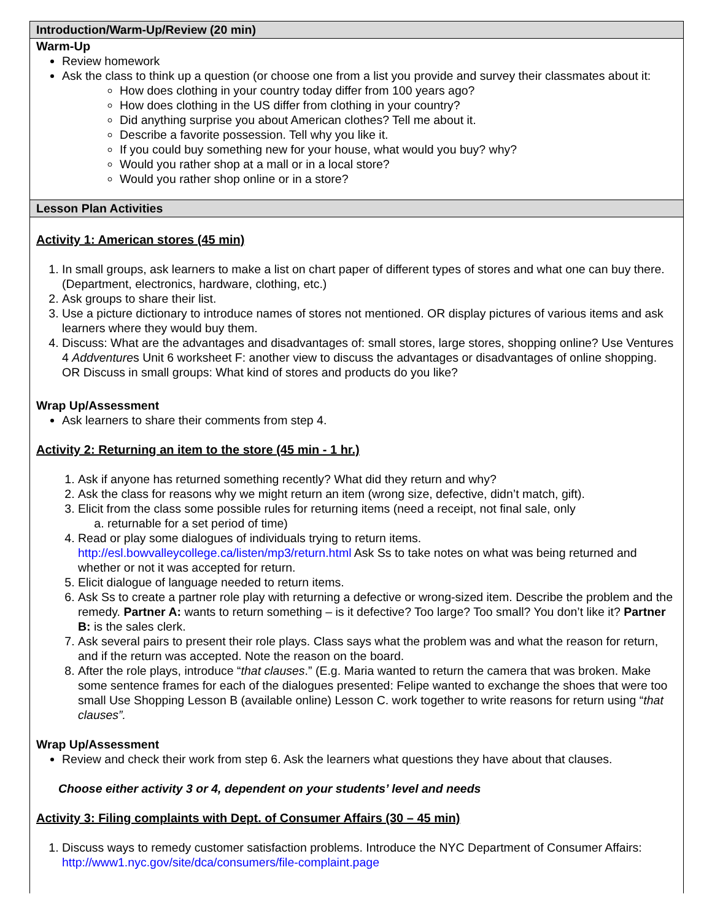Introduction/Warm-Up/Review (20 min)
Warm-Up
Review homework
Ask the class to think up a question (or choose one from a list you provide and survey their classmates about it:
How does clothing in your country today differ from 100 years ago?
How does clothing in the US differ from clothing in your country?
Did anything surprise you about American clothes? Tell me about it.
Describe a favorite possession. Tell why you like it.
If you could buy something new for your house, what would you buy? why?
Would you rather shop at a mall or in a local store?
Would you rather shop online or in a store?
Lesson Plan Activities
Activity 1: American stores (45 min)
1. In small groups, ask learners to make a list on chart paper of different types of stores and what one can buy there. (Department, electronics, hardware, clothing, etc.)
2. Ask groups to share their list.
3. Use a picture dictionary to introduce names of stores not mentioned. OR display pictures of various items and ask learners where they would buy them.
4. Discuss: What are the advantages and disadvantages of: small stores, large stores, shopping online? Use Ventures 4 Addventures Unit 6 worksheet F: another view to discuss the advantages or disadvantages of online shopping. OR Discuss in small groups: What kind of stores and products do you like?
Wrap Up/Assessment
Ask learners to share their comments from step 4.
Activity 2: Returning an item to the store (45 min - 1 hr.)
1. Ask if anyone has returned something recently? What did they return and why?
2. Ask the class for reasons why we might return an item (wrong size, defective, didn’t match, gift).
3. Elicit from the class some possible rules for returning items (need a receipt, not final sale, only
a. returnable for a set period of time)
4. Read or play some dialogues of individuals trying to return items. http://esl.bowvalleycollege.ca/listen/mp3/return.html Ask Ss to take notes on what was being returned and whether or not it was accepted for return.
5. Elicit dialogue of language needed to return items.
6. Ask Ss to create a partner role play with returning a defective or wrong-sized item. Describe the problem and the remedy. Partner A: wants to return something – is it defective? Too large? Too small? You don’t like it? Partner B: is the sales clerk.
7. Ask several pairs to present their role plays. Class says what the problem was and what the reason for return, and if the return was accepted. Note the reason on the board.
8. After the role plays, introduce “that clauses.” (E.g. Maria wanted to return the camera that was broken. Make some sentence frames for each of the dialogues presented: Felipe wanted to exchange the shoes that were too small Use Shopping Lesson B (available online) Lesson C. work together to write reasons for return using “that clauses”.
Wrap Up/Assessment
Review and check their work from step 6. Ask the learners what questions they have about that clauses.
Choose either activity 3 or 4, dependent on your students’ level and needs
Activity 3: Filing complaints with Dept. of Consumer Affairs (30 – 45 min)
1. Discuss ways to remedy customer satisfaction problems. Introduce the NYC Department of Consumer Affairs: http://www1.nyc.gov/site/dca/consumers/file-complaint.page